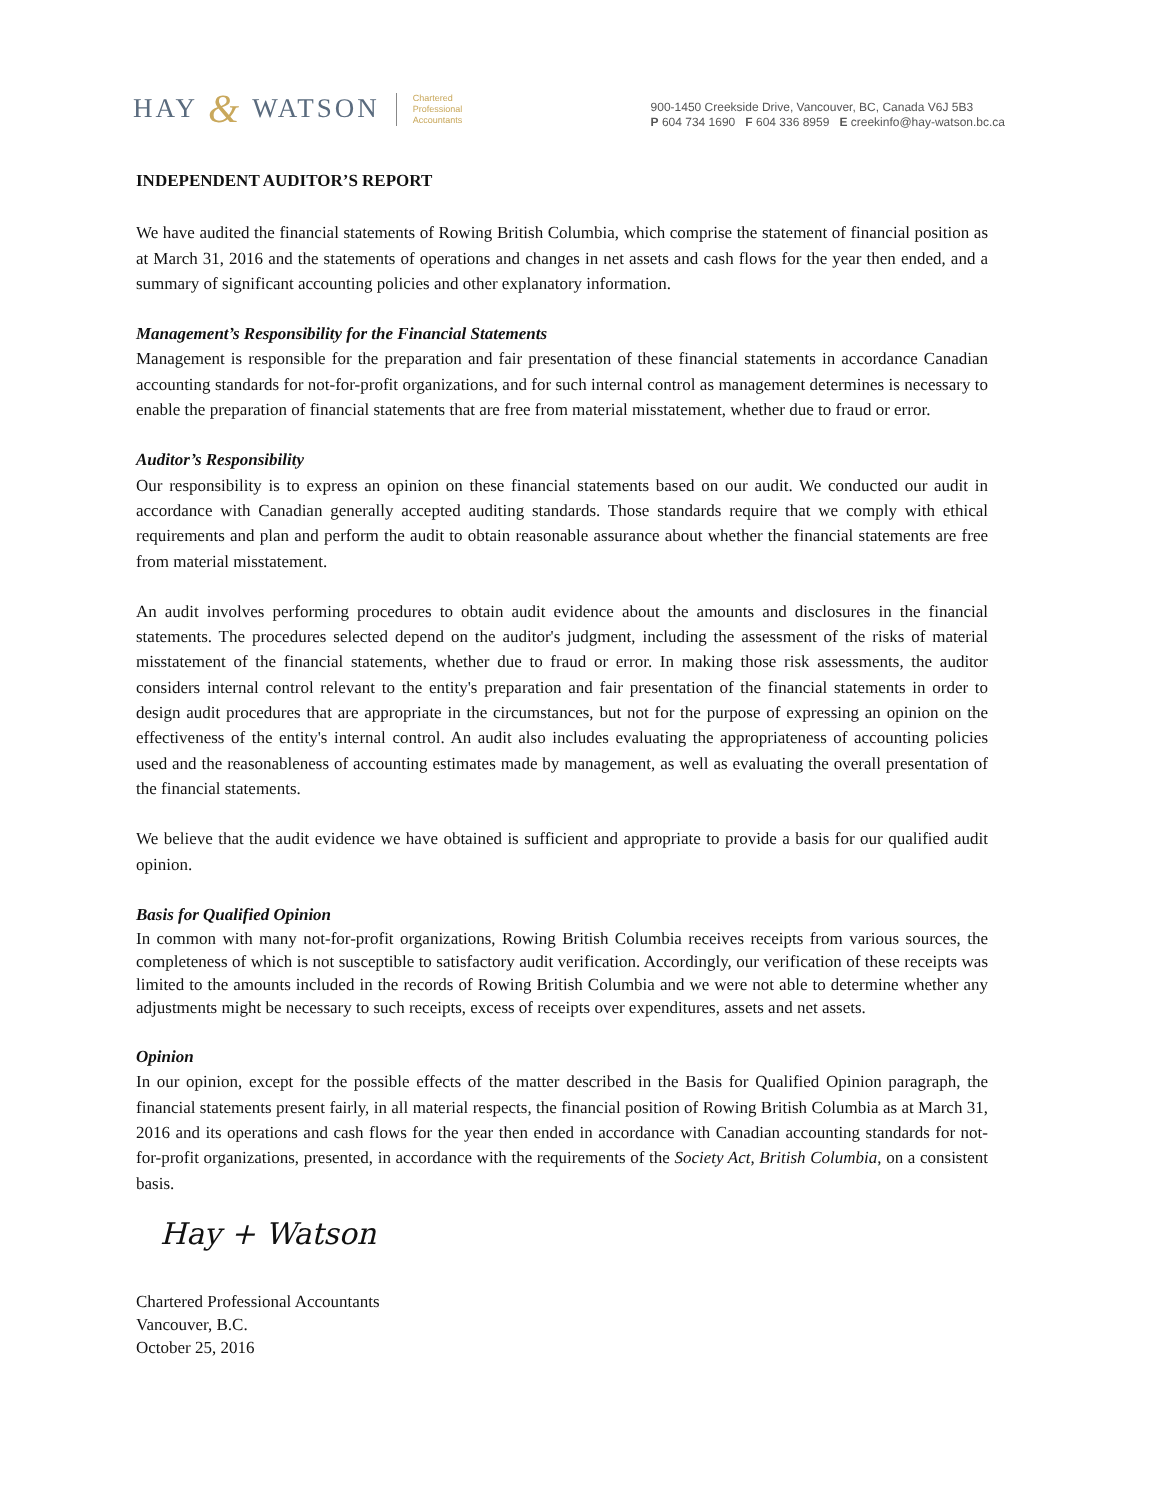HAY & WATSON
Chartered
Professional
Accountants
900-1450 Creekside Drive, Vancouver, BC, Canada V6J 5B3
P 604 734 1690 F 604 336 8959 E creekinfo@hay-watson.bc.ca
INDEPENDENT AUDITOR’S REPORT
We have audited the financial statements of Rowing British Columbia, which comprise the statement of financial position as at March 31, 2016 and the statements of operations and changes in net assets and cash flows for the year then ended, and a summary of significant accounting policies and other explanatory information.
Management’s Responsibility for the Financial Statements
Management is responsible for the preparation and fair presentation of these financial statements in accordance Canadian accounting standards for not-for-profit organizations, and for such internal control as management determines is necessary to enable the preparation of financial statements that are free from material misstatement, whether due to fraud or error.
Auditor’s Responsibility
Our responsibility is to express an opinion on these financial statements based on our audit. We conducted our audit in accordance with Canadian generally accepted auditing standards. Those standards require that we comply with ethical requirements and plan and perform the audit to obtain reasonable assurance about whether the financial statements are free from material misstatement.
An audit involves performing procedures to obtain audit evidence about the amounts and disclosures in the financial statements. The procedures selected depend on the auditor's judgment, including the assessment of the risks of material misstatement of the financial statements, whether due to fraud or error. In making those risk assessments, the auditor considers internal control relevant to the entity's preparation and fair presentation of the financial statements in order to design audit procedures that are appropriate in the circumstances, but not for the purpose of expressing an opinion on the effectiveness of the entity's internal control. An audit also includes evaluating the appropriateness of accounting policies used and the reasonableness of accounting estimates made by management, as well as evaluating the overall presentation of the financial statements.
We believe that the audit evidence we have obtained is sufficient and appropriate to provide a basis for our qualified audit opinion.
Basis for Qualified Opinion
In common with many not-for-profit organizations, Rowing British Columbia receives receipts from various sources, the completeness of which is not susceptible to satisfactory audit verification. Accordingly, our verification of these receipts was limited to the amounts included in the records of Rowing British Columbia and we were not able to determine whether any adjustments might be necessary to such receipts, excess of receipts over expenditures, assets and net assets.
Opinion
In our opinion, except for the possible effects of the matter described in the Basis for Qualified Opinion paragraph, the financial statements present fairly, in all material respects, the financial position of Rowing British Columbia as at March 31, 2016 and its operations and cash flows for the year then ended in accordance with Canadian accounting standards for not-for-profit organizations, presented, in accordance with the requirements of the Society Act, British Columbia, on a consistent basis.
Hay + Watson
Chartered Professional Accountants
Vancouver, B.C.
October 25, 2016